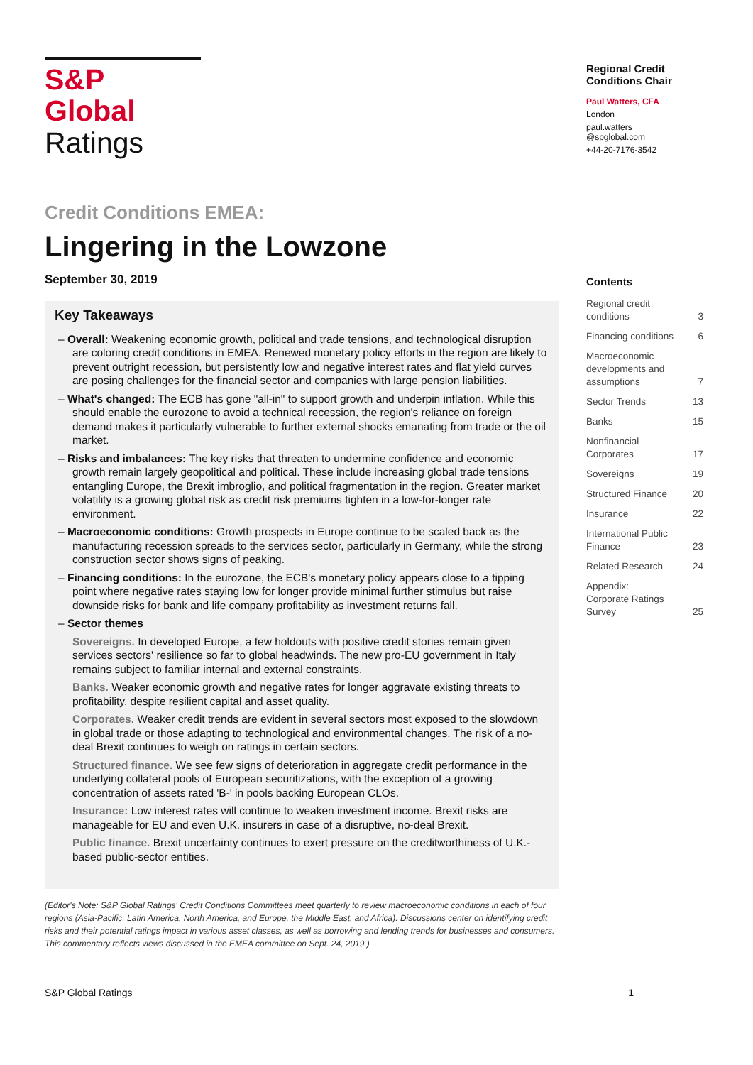S&P Global
Ratings
Credit Conditions EMEA:
Lingering in the Lowzone
September 30, 2019
Key Takeaways
– Overall: Weakening economic growth, political and trade tensions, and technological disruption are coloring credit conditions in EMEA. Renewed monetary policy efforts in the region are likely to prevent outright recession, but persistently low and negative interest rates and flat yield curves are posing challenges for the financial sector and companies with large pension liabilities.
– What's changed: The ECB has gone "all-in" to support growth and underpin inflation. While this should enable the eurozone to avoid a technical recession, the region's reliance on foreign demand makes it particularly vulnerable to further external shocks emanating from trade or the oil market.
– Risks and imbalances: The key risks that threaten to undermine confidence and economic growth remain largely geopolitical and political. These include increasing global trade tensions entangling Europe, the Brexit imbroglio, and political fragmentation in the region. Greater market volatility is a growing global risk as credit risk premiums tighten in a low-for-longer rate environment.
– Macroeconomic conditions: Growth prospects in Europe continue to be scaled back as the manufacturing recession spreads to the services sector, particularly in Germany, while the strong construction sector shows signs of peaking.
– Financing conditions: In the eurozone, the ECB's monetary policy appears close to a tipping point where negative rates staying low for longer provide minimal further stimulus but raise downside risks for bank and life company profitability as investment returns fall.
– Sector themes
Sovereigns. In developed Europe, a few holdouts with positive credit stories remain given services sectors' resilience so far to global headwinds. The new pro-EU government in Italy remains subject to familiar internal and external constraints.
Banks. Weaker economic growth and negative rates for longer aggravate existing threats to profitability, despite resilient capital and asset quality.
Corporates. Weaker credit trends are evident in several sectors most exposed to the slowdown in global trade or those adapting to technological and environmental changes. The risk of a no-deal Brexit continues to weigh on ratings in certain sectors.
Structured finance. We see few signs of deterioration in aggregate credit performance in the underlying collateral pools of European securitizations, with the exception of a growing concentration of assets rated 'B-' in pools backing European CLOs.
Insurance: Low interest rates will continue to weaken investment income. Brexit risks are manageable for EU and even U.K. insurers in case of a disruptive, no-deal Brexit.
Public finance. Brexit uncertainty continues to exert pressure on the creditworthiness of U.K.-based public-sector entities.
(Editor's Note: S&P Global Ratings' Credit Conditions Committees meet quarterly to review macroeconomic conditions in each of four regions (Asia-Pacific, Latin America, North America, and Europe, the Middle East, and Africa). Discussions center on identifying credit risks and their potential ratings impact in various asset classes, as well as borrowing and lending trends for businesses and consumers. This commentary reflects views discussed in the EMEA committee on Sept. 24, 2019.)
Regional Credit Conditions Chair
Paul Watters, CFA
London
paul.watters
@spglobal.com
+44-20-7176-3542
Contents
Regional credit
conditions 3
Financing conditions 6
Macroeconomic
developments and
assumptions 7
Sector Trends 13
Banks 15
Nonfinancial
Corporates 17
Sovereigns 19
Structured Finance 20
Insurance 22
International Public
Finance 23
Related Research 24
Appendix:
Corporate Ratings
Survey 25
S&P Global Ratings 1